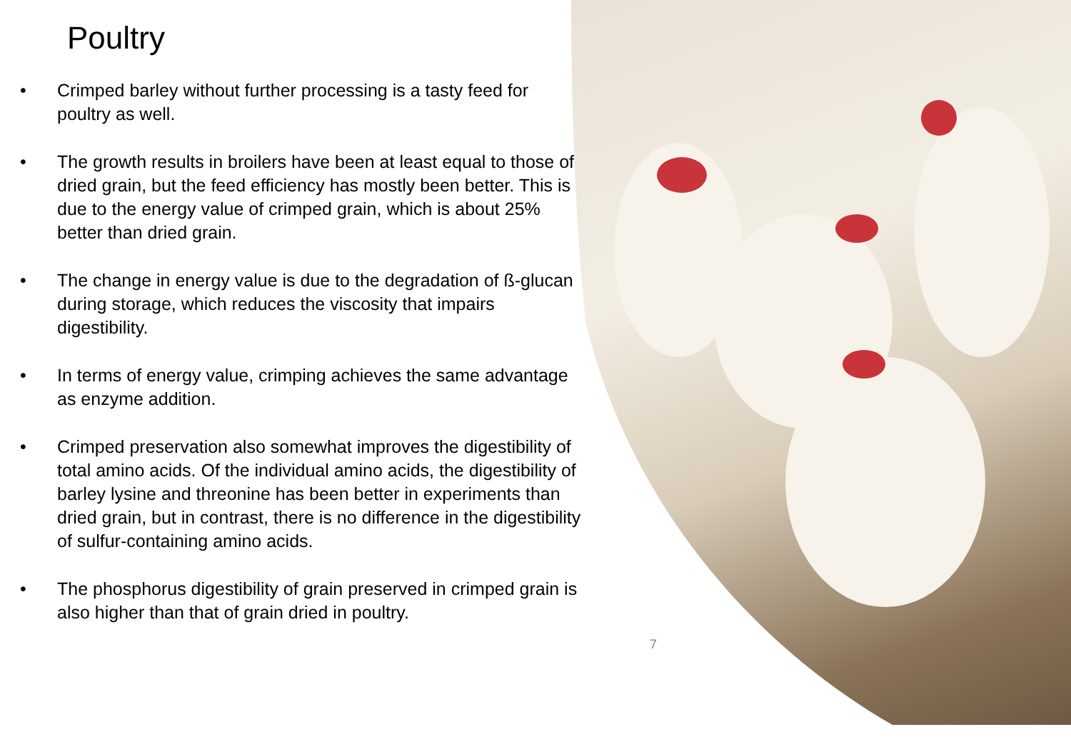Poultry
• Crimped barley without further processing is a tasty feed for poultry as well.
• The growth results in broilers have been at least equal to those of dried grain, but the feed efficiency has mostly been better. This is due to the energy value of crimped grain, which is about 25% better than dried grain.
• The change in energy value is due to the degradation of ß-glucan during storage, which reduces the viscosity that impairs digestibility.
• In terms of energy value, crimping achieves the same advantage as enzyme addition.
• Crimped preservation also somewhat improves the digestibility of total amino acids. Of the individual amino acids, the digestibility of barley lysine and threonine has been better in experiments than dried grain, but in contrast, there is no difference in the digestibility of sulfur-containing amino acids.
• The phosphorus digestibility of grain preserved in crimped grain is also higher than that of grain dried in poultry.
7